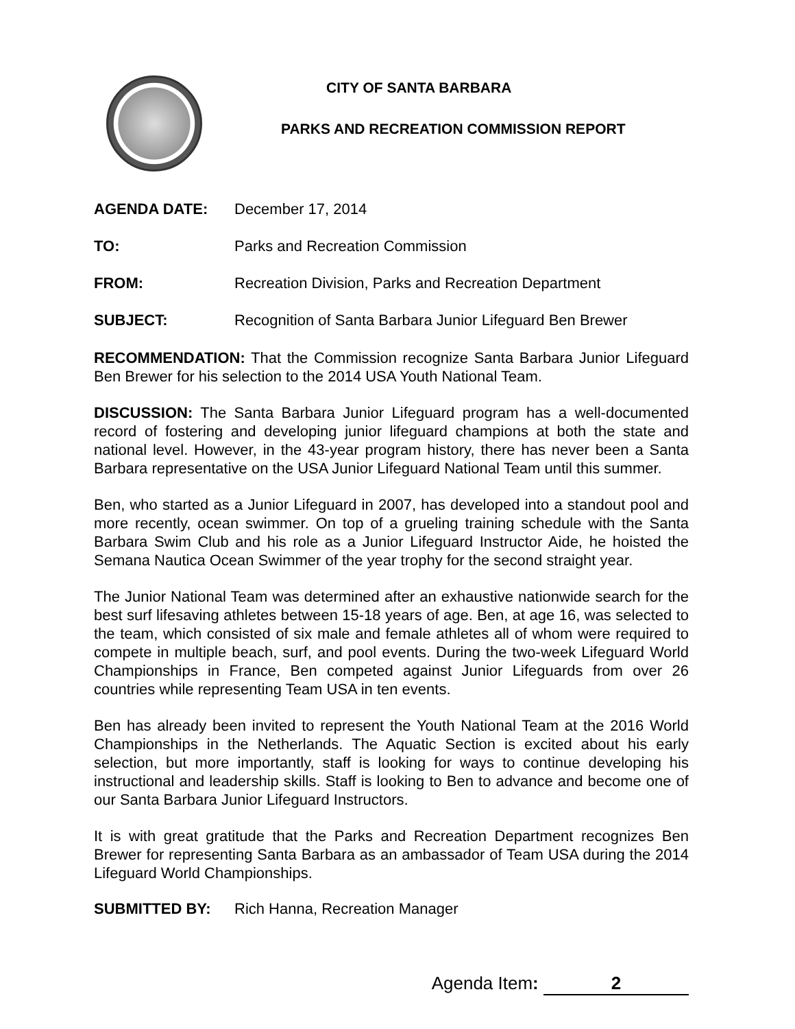CITY OF SANTA BARBARA
PARKS AND RECREATION COMMISSION REPORT
AGENDA DATE: December 17, 2014
TO: Parks and Recreation Commission
FROM: Recreation Division, Parks and Recreation Department
SUBJECT: Recognition of Santa Barbara Junior Lifeguard Ben Brewer
RECOMMENDATION: That the Commission recognize Santa Barbara Junior Lifeguard Ben Brewer for his selection to the 2014 USA Youth National Team.
DISCUSSION: The Santa Barbara Junior Lifeguard program has a well-documented record of fostering and developing junior lifeguard champions at both the state and national level. However, in the 43-year program history, there has never been a Santa Barbara representative on the USA Junior Lifeguard National Team until this summer.
Ben, who started as a Junior Lifeguard in 2007, has developed into a standout pool and more recently, ocean swimmer. On top of a grueling training schedule with the Santa Barbara Swim Club and his role as a Junior Lifeguard Instructor Aide, he hoisted the Semana Nautica Ocean Swimmer of the year trophy for the second straight year.
The Junior National Team was determined after an exhaustive nationwide search for the best surf lifesaving athletes between 15-18 years of age. Ben, at age 16, was selected to the team, which consisted of six male and female athletes all of whom were required to compete in multiple beach, surf, and pool events. During the two-week Lifeguard World Championships in France, Ben competed against Junior Lifeguards from over 26 countries while representing Team USA in ten events.
Ben has already been invited to represent the Youth National Team at the 2016 World Championships in the Netherlands. The Aquatic Section is excited about his early selection, but more importantly, staff is looking for ways to continue developing his instructional and leadership skills. Staff is looking to Ben to advance and become one of our Santa Barbara Junior Lifeguard Instructors.
It is with great gratitude that the Parks and Recreation Department recognizes Ben Brewer for representing Santa Barbara as an ambassador of Team USA during the 2014 Lifeguard World Championships.
SUBMITTED BY: Rich Hanna, Recreation Manager
Agenda Item: 2